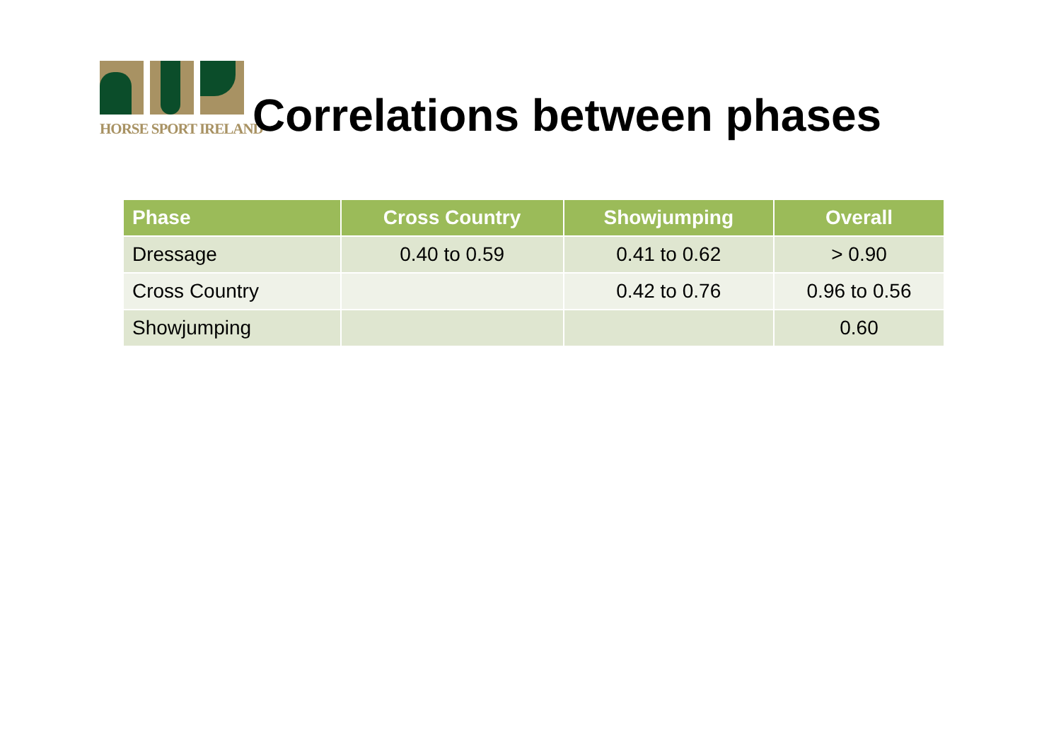HORSE SPORT IRELAND
Correlations between phases
| Phase | Cross Country | Showjumping | Overall |
| --- | --- | --- | --- |
| Dressage | 0.40 to 0.59 | 0.41 to 0.62 | > 0.90 |
| Cross Country | | 0.42 to 0.76 | 0.96 to 0.56 |
| Showjumping | | | 0.60 |